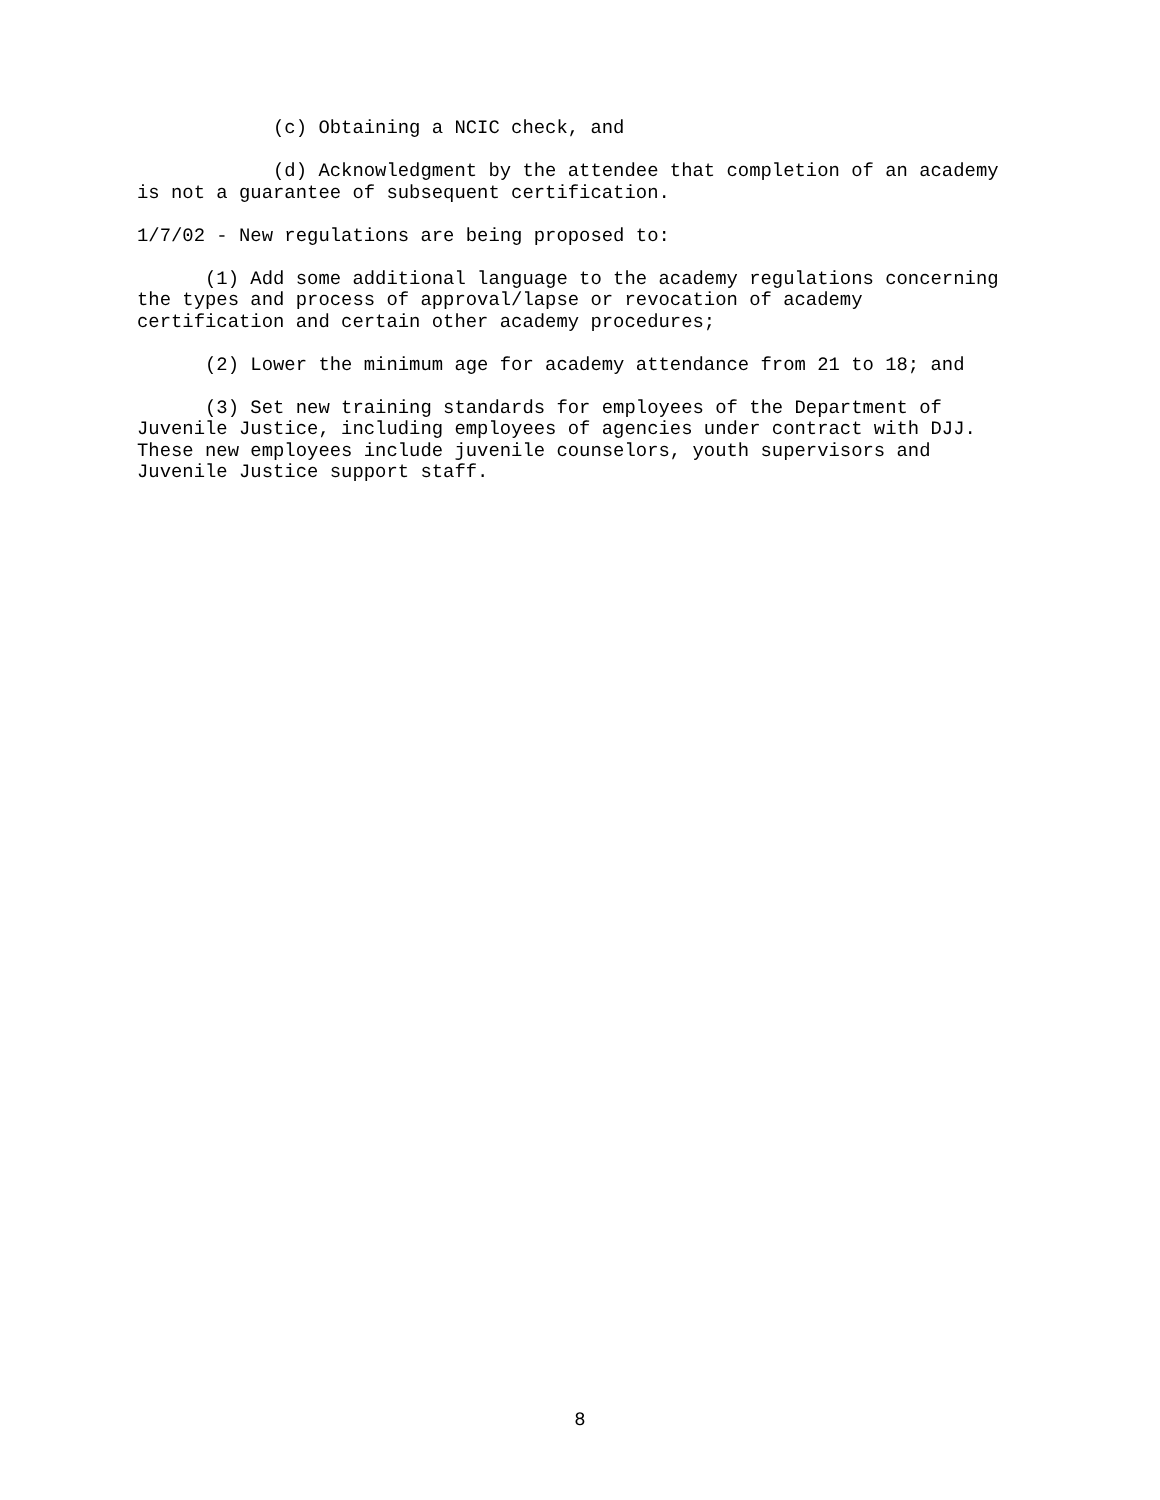(c) Obtaining a NCIC check, and
(d) Acknowledgment by the attendee that completion of an academy is not a guarantee of subsequent certification.
1/7/02 - New regulations are being proposed to:
(1) Add some additional language to the academy regulations concerning the types and process of approval/lapse or revocation of academy certification and certain other academy procedures;
(2) Lower the minimum age for academy attendance from 21 to 18; and
(3) Set new training standards for employees of the Department of Juvenile Justice, including employees of agencies under contract with DJJ. These new employees include juvenile counselors, youth supervisors and Juvenile Justice support staff.
8